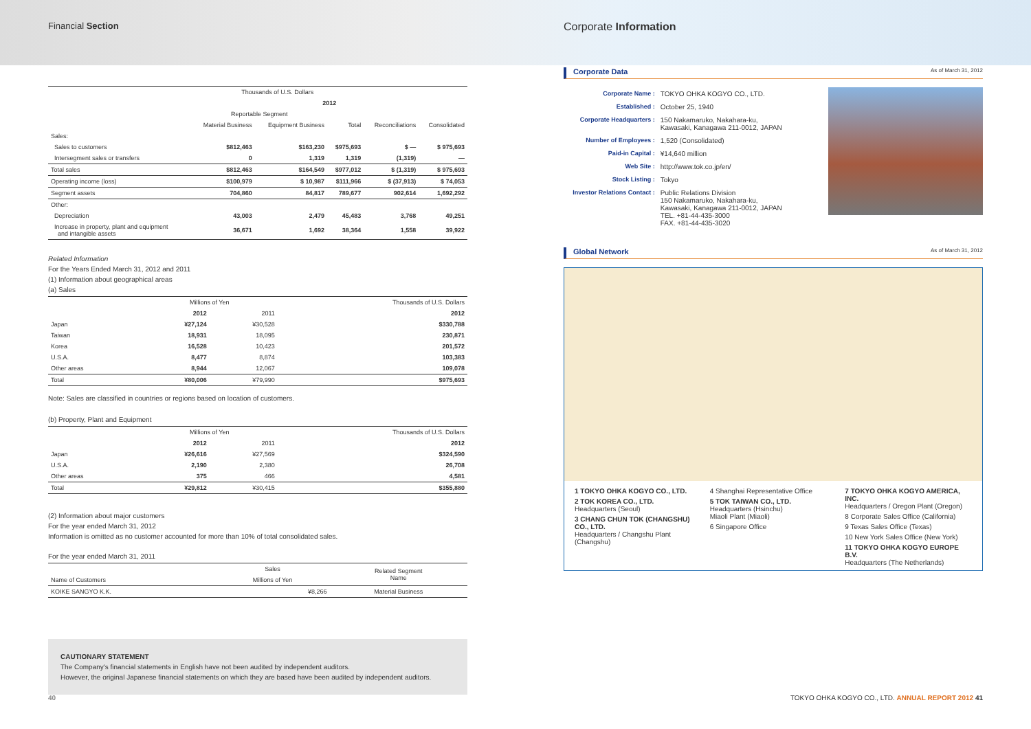Financial Section
| | Thousands of U.S. Dollars | | | | |
| --- | --- | --- | --- | --- | --- |
| | 2012 | | | | |
| | Reportable Segment | | | | |
| | Material Business | Equipment Business | Total | Reconciliations | Consolidated |
| Sales: | | | | | |
| Sales to customers | $812,463 | $163,230 | $975,693 | $ — | $ 975,693 |
| Intersegment sales or transfers | 0 | 1,319 | 1,319 | (1,319) | — |
| Total sales | $812,463 | $164,549 | $977,012 | $ (1,319) | $ 975,693 |
| Operating income (loss) | $100,979 | $ 10,987 | $111,966 | $ (37,913) | $ 74,053 |
| Segment assets | 704,860 | 84,817 | 789,677 | 902,614 | 1,692,292 |
| Other: | | | | | |
| Depreciation | 43,003 | 2,479 | 45,483 | 3,768 | 49,251 |
| Increase in property, plant and equipment and intangible assets | 36,671 | 1,692 | 38,364 | 1,558 | 39,922 |
Related Information
For the Years Ended March 31, 2012 and 2011
(1) Information about geographical areas
(a) Sales
| | Millions of Yen | | Thousands of U.S. Dollars |
| --- | --- | --- | --- |
| | 2012 | 2011 | 2012 |
| Japan | ¥27,124 | ¥30,528 | $330,788 |
| Taiwan | 18,931 | 18,095 | 230,871 |
| Korea | 16,528 | 10,423 | 201,572 |
| U.S.A. | 8,477 | 8,874 | 103,383 |
| Other areas | 8,944 | 12,067 | 109,078 |
| Total | ¥80,006 | ¥79,990 | $975,693 |
Note: Sales are classified in countries or regions based on location of customers.
(b) Property, Plant and Equipment
| | Millions of Yen | | Thousands of U.S. Dollars |
| --- | --- | --- | --- |
| | 2012 | 2011 | 2012 |
| Japan | ¥26,616 | ¥27,569 | $324,590 |
| U.S.A. | 2,190 | 2,380 | 26,708 |
| Other areas | 375 | 466 | 4,581 |
| Total | ¥29,812 | ¥30,415 | $355,880 |
(2) Information about major customers
For the year ended March 31, 2012
Information is omitted as no customer accounted for more than 10% of total consolidated sales.
For the year ended March 31, 2011
| | Sales | Related Segment Name |
| --- | --- | --- |
| Name of Customers | Millions of Yen | |
| KOIKE SANGYO K.K. | ¥8,266 | Material Business |
CAUTIONARY STATEMENT
The Company's financial statements in English have not been audited by independent auditors.
However, the original Japanese financial statements on which they are based have been audited by independent auditors.
Corporate Information
Corporate Data As of March 31, 2012
| Corporate Name : | TOKYO OHKA KOGYO CO., LTD. |
| Established : | October 25, 1940 |
| Corporate Headquarters : | 150 Nakamaruko, Nakahara-ku, Kawasaki, Kanagawa 211-0012, JAPAN |
| Number of Employees : | 1,520 (Consolidated) |
| Paid-in Capital : | ¥14,640 million |
| Web Site : | http://www.tok.co.jp/en/ |
| Stock Listing : | Tokyo |
| Investor Relations Contact : | Public Relations Division 150 Nakamaruko, Nakahara-ku, Kawasaki, Kanagawa 211-0012, JAPAN TEL. +81-44-435-3000 FAX. +81-44-435-3020 |
Global Network As of March 31, 2012
1 TOKYO OHKA KOGYO CO., LTD.
2 TOK KOREA CO., LTD.
Headquarters (Seoul)
3 CHANG CHUN TOK (CHANGSHU) CO., LTD.
Headquarters / Changshu Plant (Changshu)
4 Shanghai Representative Office
5 TOK TAIWAN CO., LTD.
Headquarters (Hsinchu)
Miaoli Plant (Miaoli)
6 Singapore Office
7 TOKYO OHKA KOGYO AMERICA, INC.
Headquarters / Oregon Plant (Oregon)
8 Corporate Sales Office (California)
9 Texas Sales Office (Texas)
10 New York Sales Office (New York)
11 TOKYO OHKA KOGYO EUROPE B.V.
Headquarters (The Netherlands)
40 TOKYO OHKA KOGYO CO., LTD. ANNUAL REPORT 2012 41